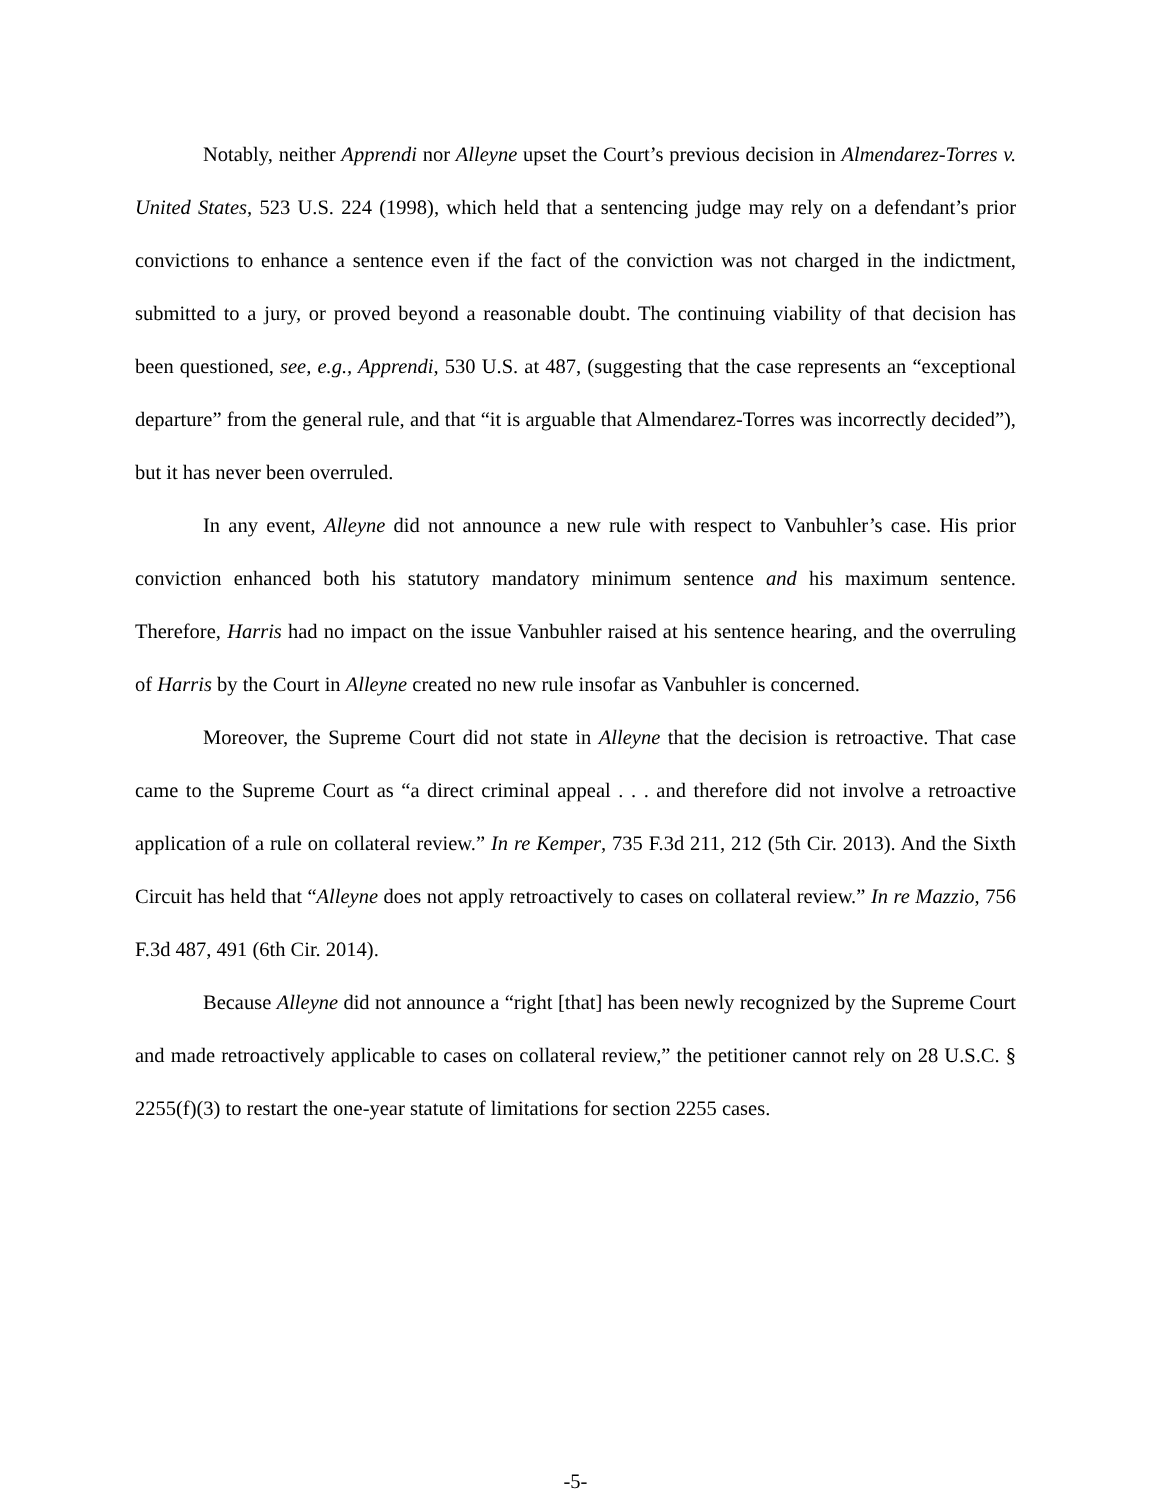Notably, neither Apprendi nor Alleyne upset the Court’s previous decision in Almendarez-Torres v. United States, 523 U.S. 224 (1998), which held that a sentencing judge may rely on a defendant’s prior convictions to enhance a sentence even if the fact of the conviction was not charged in the indictment, submitted to a jury, or proved beyond a reasonable doubt. The continuing viability of that decision has been questioned, see, e.g., Apprendi, 530 U.S. at 487, (suggesting that the case represents an “exceptional departure” from the general rule, and that “it is arguable that Almendarez-Torres was incorrectly decided”), but it has never been overruled.
In any event, Alleyne did not announce a new rule with respect to Vanbuhler’s case. His prior conviction enhanced both his statutory mandatory minimum sentence and his maximum sentence. Therefore, Harris had no impact on the issue Vanbuhler raised at his sentence hearing, and the overruling of Harris by the Court in Alleyne created no new rule insofar as Vanbuhler is concerned.
Moreover, the Supreme Court did not state in Alleyne that the decision is retroactive. That case came to the Supreme Court as “a direct criminal appeal . . . and therefore did not involve a retroactive application of a rule on collateral review.” In re Kemper, 735 F.3d 211, 212 (5th Cir. 2013). And the Sixth Circuit has held that “Alleyne does not apply retroactively to cases on collateral review.” In re Mazzio, 756 F.3d 487, 491 (6th Cir. 2014).
Because Alleyne did not announce a “right [that] has been newly recognized by the Supreme Court and made retroactively applicable to cases on collateral review,” the petitioner cannot rely on 28 U.S.C. § 2255(f)(3) to restart the one-year statute of limitations for section 2255 cases.
-5-